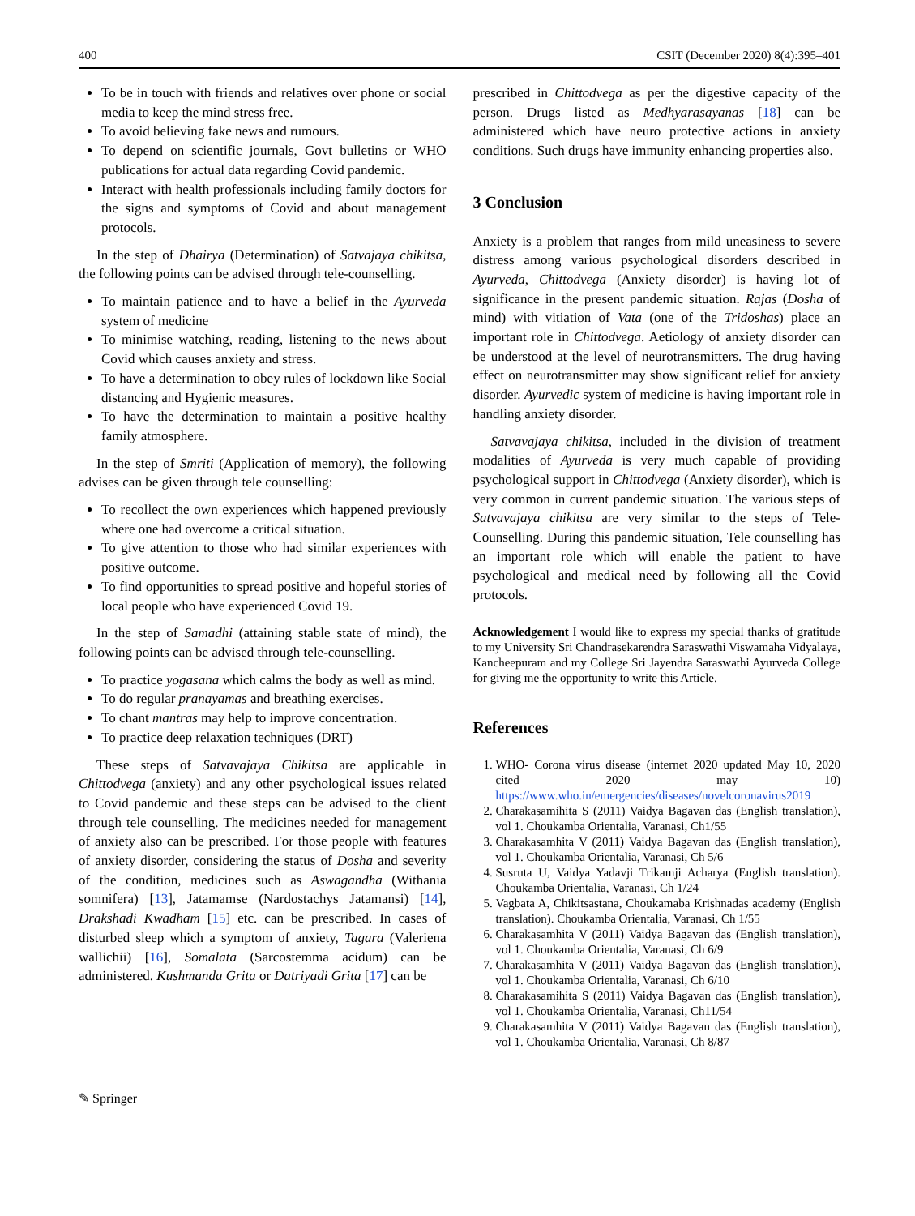400 CSIT (December 2020) 8(4):395–401
To be in touch with friends and relatives over phone or social media to keep the mind stress free.
To avoid believing fake news and rumours.
To depend on scientific journals, Govt bulletins or WHO publications for actual data regarding Covid pandemic.
Interact with health professionals including family doctors for the signs and symptoms of Covid and about management protocols.
In the step of Dhairya (Determination) of Satvajaya chikitsa, the following points can be advised through tele-counselling.
To maintain patience and to have a belief in the Ayurveda system of medicine
To minimise watching, reading, listening to the news about Covid which causes anxiety and stress.
To have a determination to obey rules of lockdown like Social distancing and Hygienic measures.
To have the determination to maintain a positive healthy family atmosphere.
In the step of Smriti (Application of memory), the following advises can be given through tele counselling:
To recollect the own experiences which happened previously where one had overcome a critical situation.
To give attention to those who had similar experiences with positive outcome.
To find opportunities to spread positive and hopeful stories of local people who have experienced Covid 19.
In the step of Samadhi (attaining stable state of mind), the following points can be advised through tele-counselling.
To practice yogasana which calms the body as well as mind.
To do regular pranayamas and breathing exercises.
To chant mantras may help to improve concentration.
To practice deep relaxation techniques (DRT)
These steps of Satvavajaya Chikitsa are applicable in Chittodvega (anxiety) and any other psychological issues related to Covid pandemic and these steps can be advised to the client through tele counselling. The medicines needed for management of anxiety also can be prescribed. For those people with features of anxiety disorder, considering the status of Dosha and severity of the condition, medicines such as Aswagandha (Withania somnifera) [13], Jatamamse (Nardostachys Jatamansi) [14], Drakshadi Kwadham [15] etc. can be prescribed. In cases of disturbed sleep which a symptom of anxiety, Tagara (Valeriena wallichii) [16], Somalata (Sarcostemma acidum) can be administered. Kushmanda Grita or Datriyadi Grita [17] can be
prescribed in Chittodvega as per the digestive capacity of the person. Drugs listed as Medhyarasayanas [18] can be administered which have neuro protective actions in anxiety conditions. Such drugs have immunity enhancing properties also.
3 Conclusion
Anxiety is a problem that ranges from mild uneasiness to severe distress among various psychological disorders described in Ayurveda, Chittodvega (Anxiety disorder) is having lot of significance in the present pandemic situation. Rajas (Dosha of mind) with vitiation of Vata (one of the Tridoshas) place an important role in Chittodvega. Aetiology of anxiety disorder can be understood at the level of neurotransmitters. The drug having effect on neurotransmitter may show significant relief for anxiety disorder. Ayurvedic system of medicine is having important role in handling anxiety disorder.
Satvavajaya chikitsa, included in the division of treatment modalities of Ayurveda is very much capable of providing psychological support in Chittodvega (Anxiety disorder), which is very common in current pandemic situation. The various steps of Satvavajaya chikitsa are very similar to the steps of Tele-Counselling. During this pandemic situation, Tele counselling has an important role which will enable the patient to have psychological and medical need by following all the Covid protocols.
Acknowledgement I would like to express my special thanks of gratitude to my University Sri Chandrasekarendra Saraswathi Viswamaha Vidyalaya, Kancheepuram and my College Sri Jayendra Saraswathi Ayurveda College for giving me the opportunity to write this Article.
References
1. WHO- Corona virus disease (internet 2020 updated May 10, 2020 cited 2020 may 10) https://www.who.in/emergencies/diseases/novelcoronavirus2019
2. Charakasamihita S (2011) Vaidya Bagavan das (English translation), vol 1. Choukamba Orientalia, Varanasi, Ch1/55
3. Charakasamhita V (2011) Vaidya Bagavan das (English translation), vol 1. Choukamba Orientalia, Varanasi, Ch 5/6
4. Susruta U, Vaidya Yadavji Trikamji Acharya (English translation). Choukamba Orientalia, Varanasi, Ch 1/24
5. Vagbata A, Chikitsastana, Choukamaba Krishnadas academy (English translation). Choukamba Orientalia, Varanasi, Ch 1/55
6. Charakasamhita V (2011) Vaidya Bagavan das (English translation), vol 1. Choukamba Orientalia, Varanasi, Ch 6/9
7. Charakasamhita V (2011) Vaidya Bagavan das (English translation), vol 1. Choukamba Orientalia, Varanasi, Ch 6/10
8. Charakasamihita S (2011) Vaidya Bagavan das (English translation), vol 1. Choukamba Orientalia, Varanasi, Ch11/54
9. Charakasamhita V (2011) Vaidya Bagavan das (English translation), vol 1. Choukamba Orientalia, Varanasi, Ch 8/87
✎ Springer